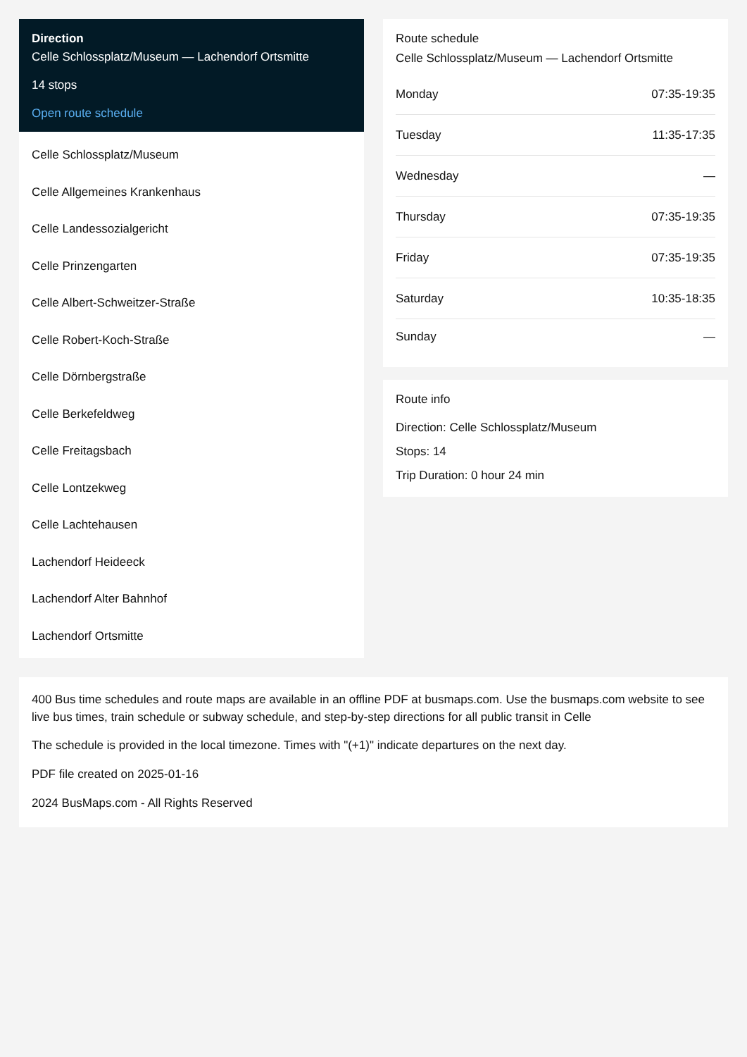Direction
Celle Schlossplatz/Museum — Lachendorf Ortsmitte
14 stops
Open route schedule
Celle Schlossplatz/Museum
Celle Allgemeines Krankenhaus
Celle Landessozialgericht
Celle Prinzengarten
Celle Albert-Schweitzer-Straße
Celle Robert-Koch-Straße
Celle Dörnbergstraße
Celle Berkefeldweg
Celle Freitagsbach
Celle Lontzekweg
Celle Lachtehausen
Lachendorf Heideeck
Lachendorf Alter Bahnhof
Lachendorf Ortsmitte
Route schedule
Celle Schlossplatz/Museum — Lachendorf Ortsmitte
| Monday | 07:35-19:35 |
| Tuesday | 11:35-17:35 |
| Wednesday | — |
| Thursday | 07:35-19:35 |
| Friday | 07:35-19:35 |
| Saturday | 10:35-18:35 |
| Sunday | — |
Route info
Direction: Celle Schlossplatz/Museum
Stops: 14
Trip Duration: 0 hour 24 min
400 Bus time schedules and route maps are available in an offline PDF at busmaps.com. Use the busmaps.com website to see live bus times, train schedule or subway schedule, and step-by-step directions for all public transit in Celle
The schedule is provided in the local timezone. Times with "(+1)" indicate departures on the next day.
PDF file created on 2025-01-16
2024 BusMaps.com - All Rights Reserved